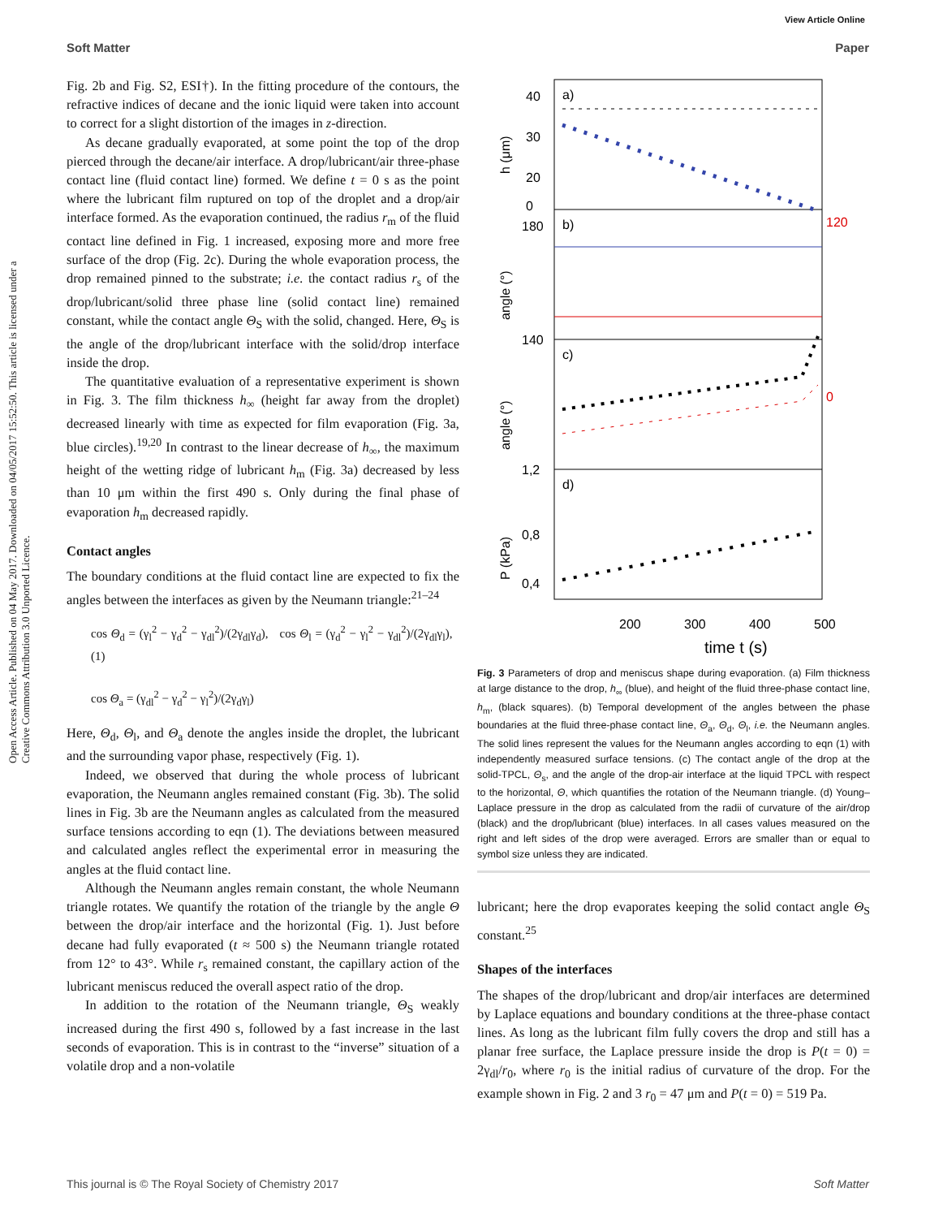View Article Online
Soft Matter Paper
Open Access Article. Published on 04 May 2017. Downloaded on 04/05/2017 15:52:50. This article is licensed under a Creative Commons Attribution 3.0 Unported Licence.
Fig. 2b and Fig. S2, ESI†). In the fitting procedure of the contours, the refractive indices of decane and the ionic liquid were taken into account to correct for a slight distortion of the images in z-direction.
As decane gradually evaporated, at some point the top of the drop pierced through the decane/air interface. A drop/lubricant/air three-phase contact line (fluid contact line) formed. We define t = 0 s as the point where the lubricant film ruptured on top of the droplet and a drop/air interface formed. As the evaporation continued, the radius r<sub>m</sub> of the fluid contact line defined in Fig. 1 increased, exposing more and more free surface of the drop (Fig. 2c). During the whole evaporation process, the drop remained pinned to the substrate; i.e. the contact radius r<sub>s</sub> of the drop/lubricant/solid three phase line (solid contact line) remained constant, while the contact angle Θ<sub>S</sub> with the solid, changed. Here, Θ<sub>S</sub> is the angle of the drop/lubricant interface with the solid/drop interface inside the drop.
The quantitative evaluation of a representative experiment is shown in Fig. 3. The film thickness h<sub>∞</sub> (height far away from the droplet) decreased linearly with time as expected for film evaporation (Fig. 3a, blue circles).<sup>19,20</sup> In contrast to the linear decrease of h<sub>∞</sub>, the maximum height of the wetting ridge of lubricant h<sub>m</sub> (Fig. 3a) decreased by less than 10 μm within the first 490 s. Only during the final phase of evaporation h<sub>m</sub> decreased rapidly.
Contact angles
The boundary conditions at the fluid contact line are expected to fix the angles between the interfaces as given by the Neumann triangle:<sup>21–24</sup>
cos Θ<sub>d</sub> = (γ<sub>l</sub><sup>2</sup> − γ<sub>d</sub><sup>2</sup> − γ<sub>dl</sub><sup>2</sup>)/(2γ<sub>dl</sub>γ<sub>d</sub>), cos Θ<sub>l</sub> = (γ<sub>d</sub><sup>2</sup> − γ<sub>l</sub><sup>2</sup> − γ<sub>dl</sub><sup>2</sup>)/(2γ<sub>dl</sub>γ<sub>l</sub>), (1)
cos Θ<sub>a</sub> = (γ<sub>dl</sub><sup>2</sup> − γ<sub>d</sub><sup>2</sup> − γ<sub>l</sub><sup>2</sup>)/(2γ<sub>d</sub>γ<sub>l</sub>)
Here, Θ<sub>d</sub>, Θ<sub>l</sub>, and Θ<sub>a</sub> denote the angles inside the droplet, the lubricant and the surrounding vapor phase, respectively (Fig. 1).
Indeed, we observed that during the whole process of lubricant evaporation, the Neumann angles remained constant (Fig. 3b). The solid lines in Fig. 3b are the Neumann angles as calculated from the measured surface tensions according to eqn (1). The deviations between measured and calculated angles reflect the experimental error in measuring the angles at the fluid contact line.
Although the Neumann angles remain constant, the whole Neumann triangle rotates. We quantify the rotation of the triangle by the angle Θ between the drop/air interface and the horizontal (Fig. 1). Just before decane had fully evaporated (t ≈ 500 s) the Neumann triangle rotated from 12° to 43°. While r<sub>s</sub> remained constant, the capillary action of the lubricant meniscus reduced the overall aspect ratio of the drop.
In addition to the rotation of the Neumann triangle, Θ<sub>S</sub> weakly increased during the first 490 s, followed by a fast increase in the last seconds of evaporation. This is in contrast to the “inverse” situation of a volatile drop and a non-volatile
a)
b)
c)
d)
40
30
20
0
180
140
1,2
0,8
0,4
120
0
200
300
400
500
time t (s)
h (μm)
angle (°)
angle (°)
P (kPa)
Fig. 3 Parameters of drop and meniscus shape during evaporation. (a) Film thickness at large distance to the drop, h<sub>∞</sub> (blue), and height of the fluid three-phase contact line, h<sub>m</sub>, (black squares). (b) Temporal development of the angles between the phase boundaries at the fluid three-phase contact line, Θ<sub>a</sub>, Θ<sub>d</sub>, Θ<sub>l</sub>, i.e. the Neumann angles. The solid lines represent the values for the Neumann angles according to eqn (1) with independently measured surface tensions. (c) The contact angle of the drop at the solid-TPCL, Θ<sub>s</sub>, and the angle of the drop-air interface at the liquid TPCL with respect to the horizontal, Θ, which quantifies the rotation of the Neumann triangle. (d) Young–Laplace pressure in the drop as calculated from the radii of curvature of the air/drop (black) and the drop/lubricant (blue) interfaces. In all cases values measured on the right and left sides of the drop were averaged. Errors are smaller than or equal to symbol size unless they are indicated.
lubricant; here the drop evaporates keeping the solid contact angle Θ<sub>S</sub> constant.<sup>25</sup>
Shapes of the interfaces
The shapes of the drop/lubricant and drop/air interfaces are determined by Laplace equations and boundary conditions at the three-phase contact lines. As long as the lubricant film fully covers the drop and still has a planar free surface, the Laplace pressure inside the drop is P(t = 0) = 2γ<sub>dl</sub>/r<sub>0</sub>, where r<sub>0</sub> is the initial radius of curvature of the drop. For the example shown in Fig. 2 and 3 r<sub>0</sub> = 47 μm and P(t = 0) = 519 Pa.
This journal is © The Royal Society of Chemistry 2017 Soft Matter